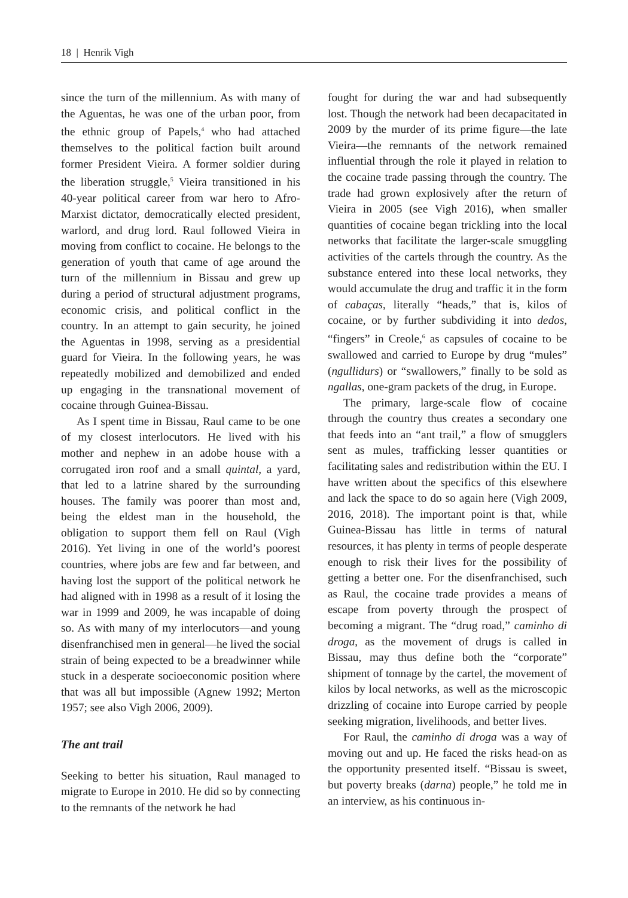18 | Henrik Vigh
since the turn of the millennium. As with many of the Aguentas, he was one of the urban poor, from the ethnic group of Papels,<sup>4</sup> who had attached themselves to the political faction built around former President Vieira. A former soldier during the liberation struggle,<sup>5</sup> Vieira transitioned in his 40-year political career from war hero to Afro-Marxist dictator, democratically elected president, warlord, and drug lord. Raul followed Vieira in moving from conflict to cocaine. He belongs to the generation of youth that came of age around the turn of the millennium in Bissau and grew up during a period of structural adjustment programs, economic crisis, and political conflict in the country. In an attempt to gain security, he joined the Aguentas in 1998, serving as a presidential guard for Vieira. In the following years, he was repeatedly mobilized and demobilized and ended up engaging in the transnational movement of cocaine through Guinea-Bissau.
As I spent time in Bissau, Raul came to be one of my closest interlocutors. He lived with his mother and nephew in an adobe house with a corrugated iron roof and a small quintal, a yard, that led to a latrine shared by the surrounding houses. The family was poorer than most and, being the eldest man in the household, the obligation to support them fell on Raul (Vigh 2016). Yet living in one of the world’s poorest countries, where jobs are few and far between, and having lost the support of the political network he had aligned with in 1998 as a result of it losing the war in 1999 and 2009, he was incapable of doing so. As with many of my interlocutors—and young disenfranchised men in general—he lived the social strain of being expected to be a breadwinner while stuck in a desperate socioeconomic position where that was all but impossible (Agnew 1992; Merton 1957; see also Vigh 2006, 2009).
The ant trail
Seeking to better his situation, Raul managed to migrate to Europe in 2010. He did so by connecting to the remnants of the network he had
fought for during the war and had subsequently lost. Though the network had been decapacitated in 2009 by the murder of its prime figure—the late Vieira—the remnants of the network remained influential through the role it played in relation to the cocaine trade passing through the country. The trade had grown explosively after the return of Vieira in 2005 (see Vigh 2016), when smaller quantities of cocaine began trickling into the local networks that facilitate the larger-scale smuggling activities of the cartels through the country. As the substance entered into these local networks, they would accumulate the drug and traffic it in the form of cabaças, literally “heads,” that is, kilos of cocaine, or by further subdividing it into dedos, “fingers” in Creole,<sup>6</sup> as capsules of cocaine to be swallowed and carried to Europe by drug “mules” (ngullidurs) or “swallowers,” finally to be sold as ngallas, one-gram packets of the drug, in Europe.
The primary, large-scale flow of cocaine through the country thus creates a secondary one that feeds into an “ant trail,” a flow of smugglers sent as mules, trafficking lesser quantities or facilitating sales and redistribution within the EU. I have written about the specifics of this elsewhere and lack the space to do so again here (Vigh 2009, 2016, 2018). The important point is that, while Guinea-Bissau has little in terms of natural resources, it has plenty in terms of people desperate enough to risk their lives for the possibility of getting a better one. For the disenfranchised, such as Raul, the cocaine trade provides a means of escape from poverty through the prospect of becoming a migrant. The “drug road,” caminho di droga, as the movement of drugs is called in Bissau, may thus define both the “corporate” shipment of tonnage by the cartel, the movement of kilos by local networks, as well as the microscopic drizzling of cocaine into Europe carried by people seeking migration, livelihoods, and better lives.
For Raul, the caminho di droga was a way of moving out and up. He faced the risks head-on as the opportunity presented itself. “Bissau is sweet, but poverty breaks (darna) people,” he told me in an interview, as his continuous in-